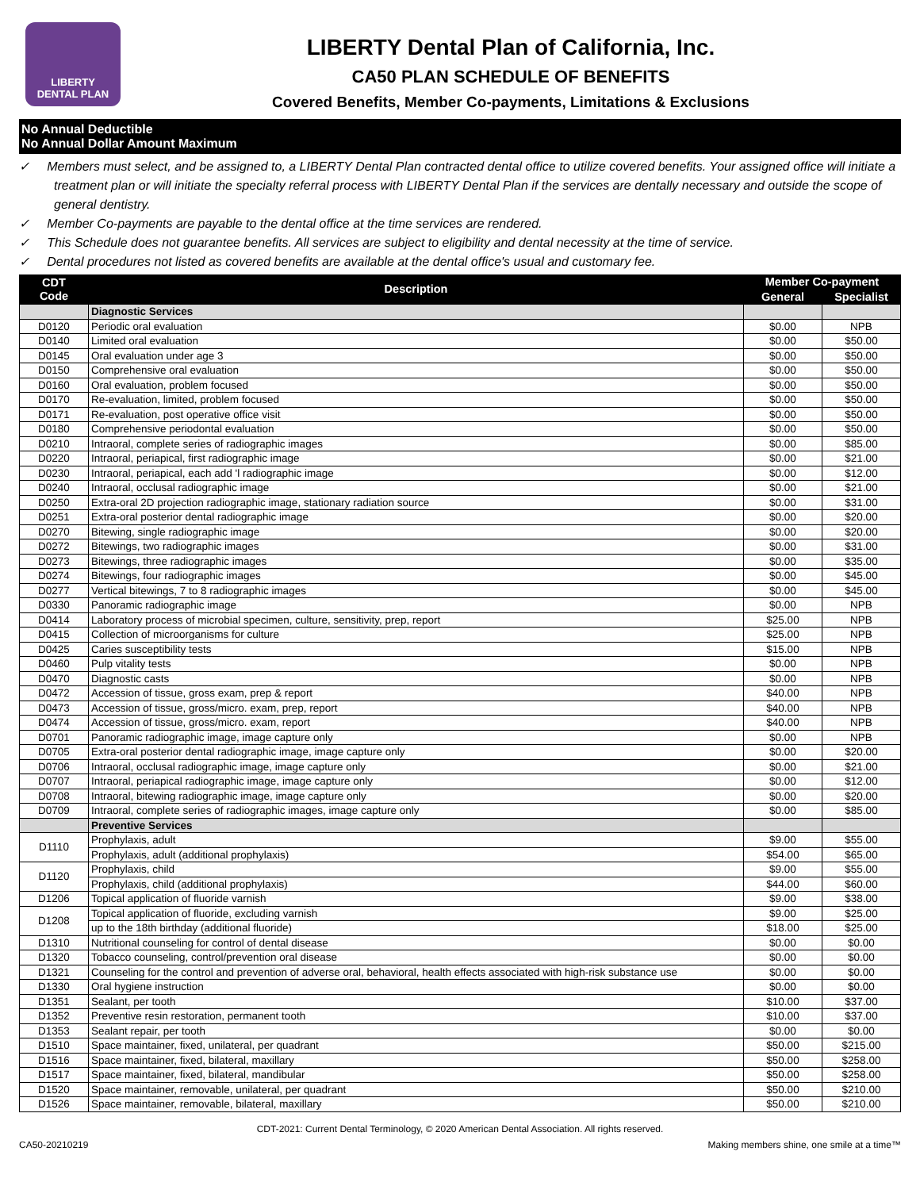LIBERTY
DENTAL PLAN
LIBERTY Dental Plan of California, Inc.
CA50 PLAN SCHEDULE OF BENEFITS
Covered Benefits, Member Co-payments, Limitations & Exclusions
No Annual Deductible
No Annual Dollar Amount Maximum
✓ Members must select, and be assigned to, a LIBERTY Dental Plan contracted dental office to utilize covered benefits. Your assigned office will initiate a treatment plan or will initiate the specialty referral process with LIBERTY Dental Plan if the services are dentally necessary and outside the scope of general dentistry.
✓ Member Co-payments are payable to the dental office at the time services are rendered.
✓ This Schedule does not guarantee benefits. All services are subject to eligibility and dental necessity at the time of service.
✓ Dental procedures not listed as covered benefits are available at the dental office's usual and customary fee.
| CDT Code | Description | Member Co-payment | |
| --- | --- | --- | --- |
| | | General | Specialist |
| | Diagnostic Services | | |
| D0120 | Periodic oral evaluation | $0.00 | NPB |
| D0140 | Limited oral evaluation | $0.00 | $50.00 |
| D0145 | Oral evaluation under age 3 | $0.00 | $50.00 |
| D0150 | Comprehensive oral evaluation | $0.00 | $50.00 |
| D0160 | Oral evaluation, problem focused | $0.00 | $50.00 |
| D0170 | Re-evaluation, limited, problem focused | $0.00 | $50.00 |
| D0171 | Re-evaluation, post operative office visit | $0.00 | $50.00 |
| D0180 | Comprehensive periodontal evaluation | $0.00 | $50.00 |
| D0210 | Intraoral, complete series of radiographic images | $0.00 | $85.00 |
| D0220 | Intraoral, periapical, first radiographic image | $0.00 | $21.00 |
| D0230 | Intraoral, periapical, each add 'l radiographic image | $0.00 | $12.00 |
| D0240 | Intraoral, occlusal radiographic image | $0.00 | $21.00 |
| D0250 | Extra-oral 2D projection radiographic image, stationary radiation source | $0.00 | $31.00 |
| D0251 | Extra-oral posterior dental radiographic image | $0.00 | $20.00 |
| D0270 | Bitewing, single radiographic image | $0.00 | $20.00 |
| D0272 | Bitewings, two radiographic images | $0.00 | $31.00 |
| D0273 | Bitewings, three radiographic images | $0.00 | $35.00 |
| D0274 | Bitewings, four radiographic images | $0.00 | $45.00 |
| D0277 | Vertical bitewings, 7 to 8 radiographic images | $0.00 | $45.00 |
| D0330 | Panoramic radiographic image | $0.00 | NPB |
| D0414 | Laboratory process of microbial specimen, culture, sensitivity, prep, report | $25.00 | NPB |
| D0415 | Collection of microorganisms for culture | $25.00 | NPB |
| D0425 | Caries susceptibility tests | $15.00 | NPB |
| D0460 | Pulp vitality tests | $0.00 | NPB |
| D0470 | Diagnostic casts | $0.00 | NPB |
| D0472 | Accession of tissue, gross exam, prep & report | $40.00 | NPB |
| D0473 | Accession of tissue, gross/micro. exam, prep, report | $40.00 | NPB |
| D0474 | Accession of tissue, gross/micro. exam, report | $40.00 | NPB |
| D0701 | Panoramic radiographic image, image capture only | $0.00 | NPB |
| D0705 | Extra-oral posterior dental radiographic image, image capture only | $0.00 | $20.00 |
| D0706 | Intraoral, occlusal radiographic image, image capture only | $0.00 | $21.00 |
| D0707 | Intraoral, periapical radiographic image, image capture only | $0.00 | $12.00 |
| D0708 | Intraoral, bitewing radiographic image, image capture only | $0.00 | $20.00 |
| D0709 | Intraoral, complete series of radiographic images, image capture only | $0.00 | $85.00 |
| | Preventive Services | | |
| D1110 | Prophylaxis, adult | $9.00 | $55.00 |
| | Prophylaxis, adult (additional prophylaxis) | $54.00 | $65.00 |
| D1120 | Prophylaxis, child | $9.00 | $55.00 |
| | Prophylaxis, child (additional prophylaxis) | $44.00 | $60.00 |
| D1206 | Topical application of fluoride varnish | $9.00 | $38.00 |
| D1208 | Topical application of fluoride, excluding varnish | $9.00 | $25.00 |
| | up to the 18th birthday (additional fluoride) | $18.00 | $25.00 |
| D1310 | Nutritional counseling for control of dental disease | $0.00 | $0.00 |
| D1320 | Tobacco counseling, control/prevention oral disease | $0.00 | $0.00 |
| D1321 | Counseling for the control and prevention of adverse oral, behavioral, health effects associated with high-risk substance use | $0.00 | $0.00 |
| D1330 | Oral hygiene instruction | $0.00 | $0.00 |
| D1351 | Sealant, per tooth | $10.00 | $37.00 |
| D1352 | Preventive resin restoration, permanent tooth | $10.00 | $37.00 |
| D1353 | Sealant repair, per tooth | $0.00 | $0.00 |
| D1510 | Space maintainer, fixed, unilateral, per quadrant | $50.00 | $215.00 |
| D1516 | Space maintainer, fixed, bilateral, maxillary | $50.00 | $258.00 |
| D1517 | Space maintainer, fixed, bilateral, mandibular | $50.00 | $258.00 |
| D1520 | Space maintainer, removable, unilateral, per quadrant | $50.00 | $210.00 |
| D1526 | Space maintainer, removable, bilateral, maxillary | $50.00 | $210.00 |
CDT-2021: Current Dental Terminology, © 2020 American Dental Association. All rights reserved.
CA50-20210219 Making members shine, one smile at a time™